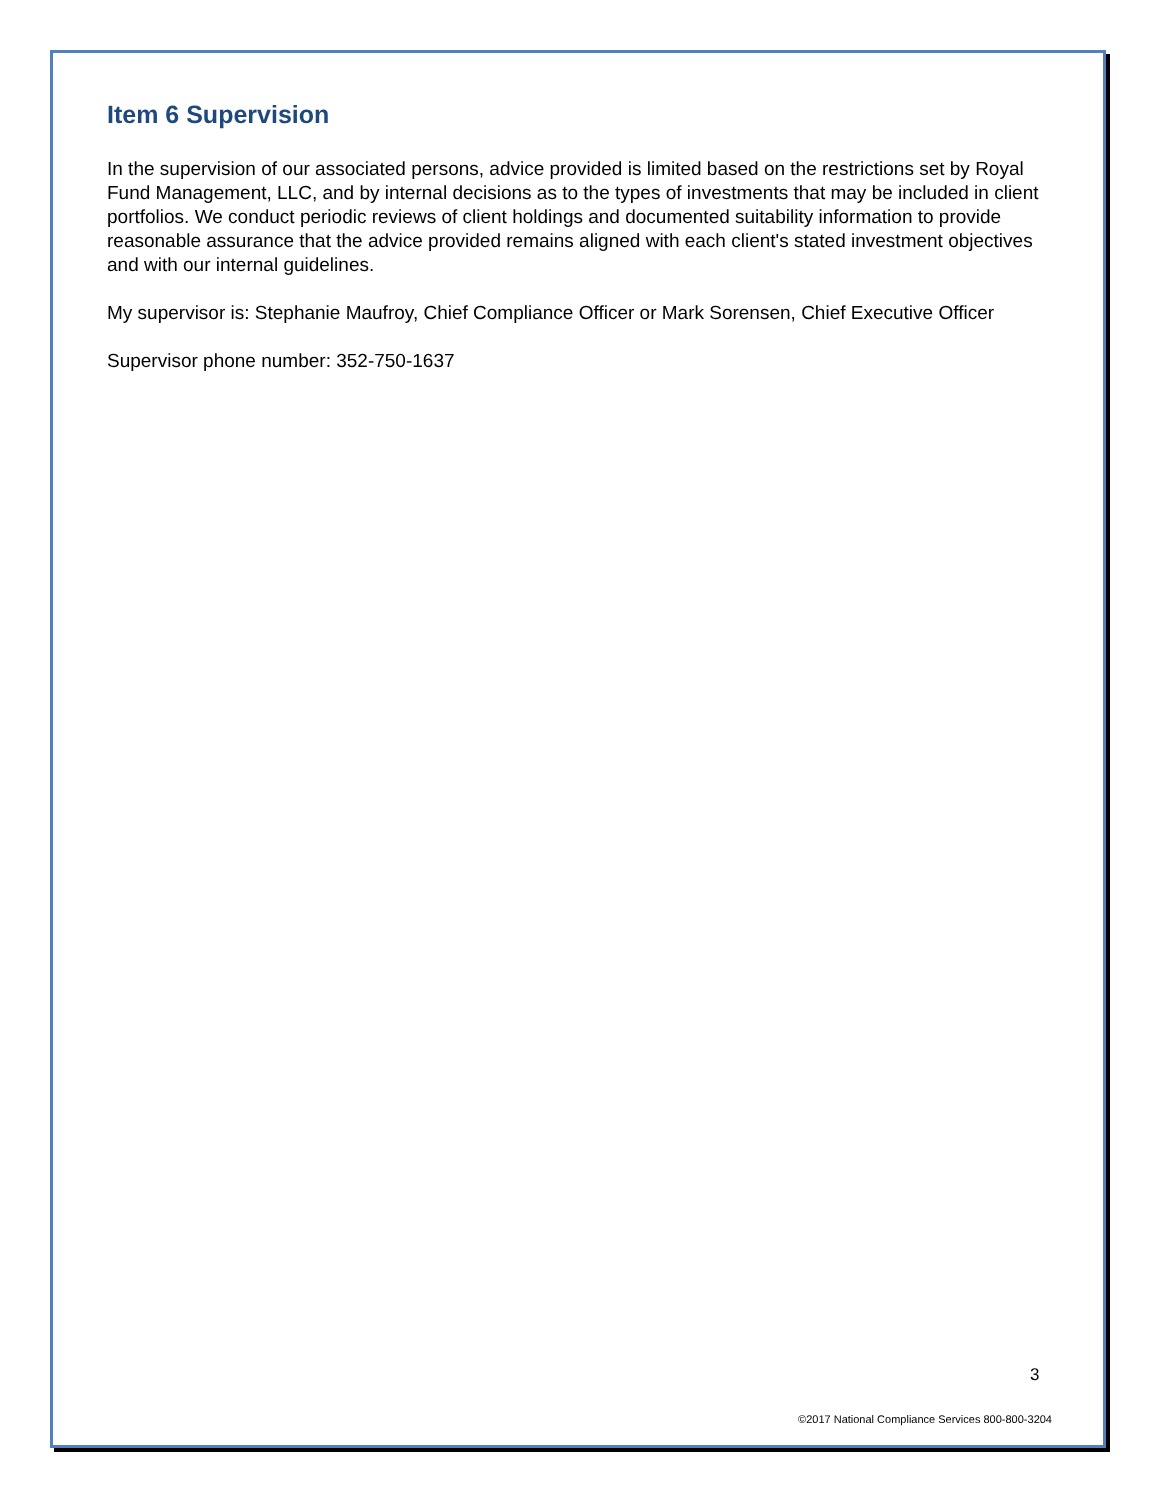Item 6 Supervision
In the supervision of our associated persons, advice provided is limited based on the restrictions set by Royal Fund Management, LLC, and by internal decisions as to the types of investments that may be included in client portfolios. We conduct periodic reviews of client holdings and documented suitability information to provide reasonable assurance that the advice provided remains aligned with each client's stated investment objectives and with our internal guidelines.
My supervisor is: Stephanie Maufroy, Chief Compliance Officer or Mark Sorensen, Chief Executive Officer
Supervisor phone number: 352-750-1637
3
©2017 National Compliance Services 800-800-3204